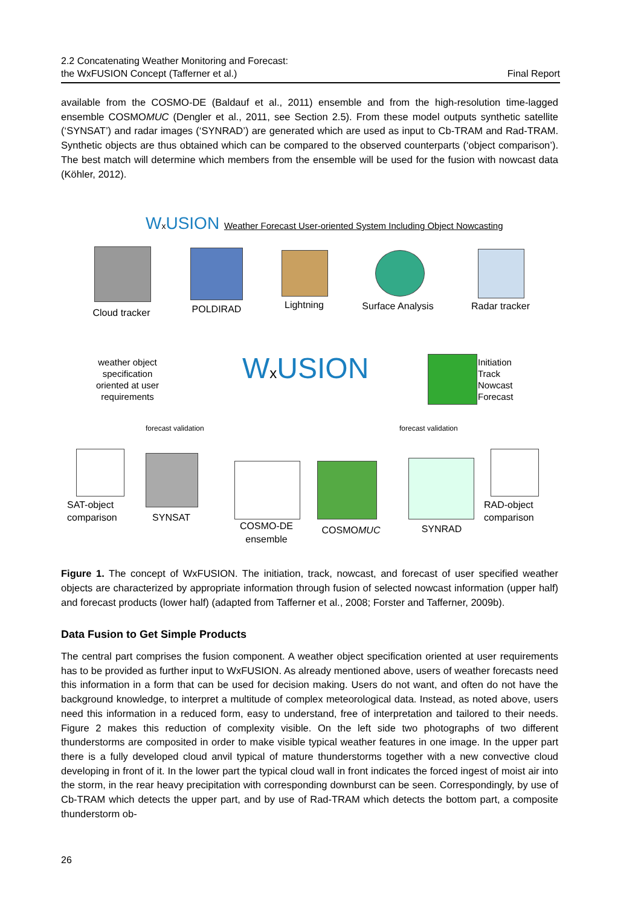2.2 Concatenating Weather Monitoring and Forecast:
the WxFUSION Concept (Tafferner et al.)
Final Report
available from the COSMO-DE (Baldauf et al., 2011) ensemble and from the high-resolution time-lagged ensemble COSMOMUC (Dengler et al., 2011, see Section 2.5). From these model outputs synthetic satellite (‘SYNSAT’) and radar images (‘SYNRAD’) are generated which are used as input to Cb-TRAM and Rad-TRAM. Synthetic objects are thus obtained which can be compared to the observed counterparts (‘object comparison’). The best match will determine which members from the ensemble will be used for the fusion with nowcast data (Köhler, 2012).
Wx USION Weather Forecast User-oriented System Including Object Nowcasting
Cloud tracker
POLDIRAD Lightning
Surface Analysis
Radar tracker
weather object specification oriented at user requirements
Wx USION
Initiation
Track
Nowcast
Forecast
forecast validation forecast validation
SAT-object
comparison
SYNSAT
COSMO-DE
ensemble
COSMOMUC SYNRAD
RAD-object
comparison
Figure 1. The concept of WxFUSION. The initiation, track, nowcast, and forecast of user specified weather objects are characterized by appropriate information through fusion of selected nowcast information (upper half) and forecast products (lower half) (adapted from Tafferner et al., 2008; Forster and Tafferner, 2009b).
Data Fusion to Get Simple Products
The central part comprises the fusion component. A weather object specification oriented at user requirements has to be provided as further input to WxFUSION. As already mentioned above, users of weather forecasts need this information in a form that can be used for decision making. Users do not want, and often do not have the background knowledge, to interpret a multitude of complex meteorological data. Instead, as noted above, users need this information in a reduced form, easy to understand, free of interpretation and tailored to their needs. Figure 2 makes this reduction of complexity visible. On the left side two photographs of two different thunderstorms are composited in order to make visible typical weather features in one image. In the upper part there is a fully developed cloud anvil typical of mature thunderstorms together with a new convective cloud developing in front of it. In the lower part the typical cloud wall in front indicates the forced ingest of moist air into the storm, in the rear heavy precipitation with corresponding downburst can be seen. Correspondingly, by use of Cb-TRAM which detects the upper part, and by use of Rad-TRAM which detects the bottom part, a composite thunderstorm ob-
26